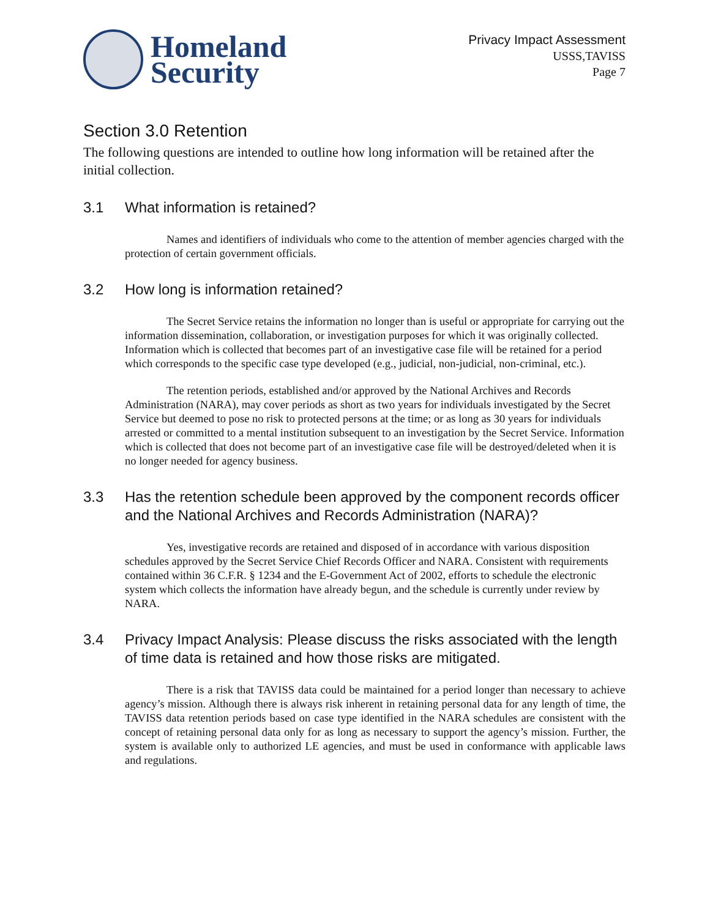Homeland
Security
Privacy Impact Assessment
USSS,TAVISS
Page 7
Section 3.0 Retention
The following questions are intended to outline how long information will be retained after the initial collection.
3.1 What information is retained?
Names and identifiers of individuals who come to the attention of member agencies charged with the protection of certain government officials.
3.2 How long is information retained?
The Secret Service retains the information no longer than is useful or appropriate for carrying out the information dissemination, collaboration, or investigation purposes for which it was originally collected. Information which is collected that becomes part of an investigative case file will be retained for a period which corresponds to the specific case type developed (e.g., judicial, non-judicial, non-criminal, etc.).
The retention periods, established and/or approved by the National Archives and Records Administration (NARA), may cover periods as short as two years for individuals investigated by the Secret Service but deemed to pose no risk to protected persons at the time; or as long as 30 years for individuals arrested or committed to a mental institution subsequent to an investigation by the Secret Service. Information which is collected that does not become part of an investigative case file will be destroyed/deleted when it is no longer needed for agency business.
3.3 Has the retention schedule been approved by the component records officer and the National Archives and Records Administration (NARA)?
Yes, investigative records are retained and disposed of in accordance with various disposition schedules approved by the Secret Service Chief Records Officer and NARA. Consistent with requirements contained within 36 C.F.R. § 1234 and the E-Government Act of 2002, efforts to schedule the electronic system which collects the information have already begun, and the schedule is currently under review by NARA.
3.4 Privacy Impact Analysis: Please discuss the risks associated with the length of time data is retained and how those risks are mitigated.
There is a risk that TAVISS data could be maintained for a period longer than necessary to achieve agency’s mission. Although there is always risk inherent in retaining personal data for any length of time, the TAVISS data retention periods based on case type identified in the NARA schedules are consistent with the concept of retaining personal data only for as long as necessary to support the agency’s mission. Further, the system is available only to authorized LE agencies, and must be used in conformance with applicable laws and regulations.